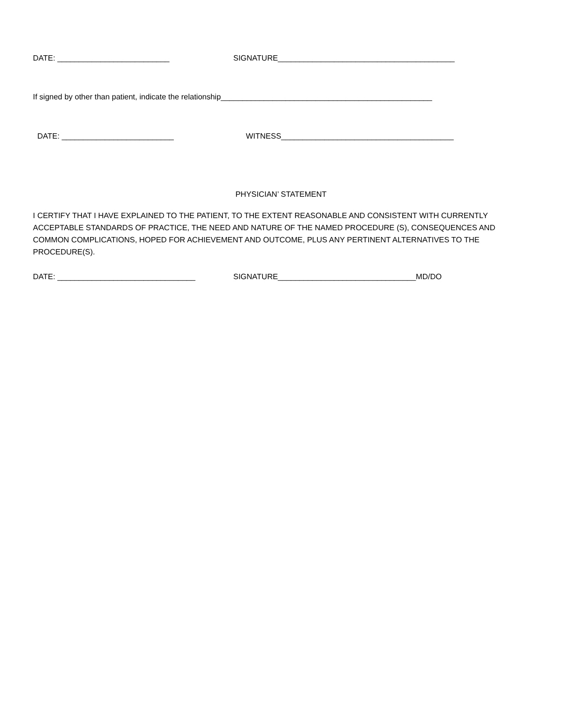DATE: __________________________ SIGNATURE_________________________________________
If signed by other than patient, indicate the relationship_________________________________________________
DATE: __________________________ WITNESS________________________________________
PHYSICIAN’ STATEMENT
I CERTIFY THAT I HAVE EXPLAINED TO THE PATIENT, TO THE EXTENT REASONABLE AND CONSISTENT WITH CURRENTLY ACCEPTABLE STANDARDS OF PRACTICE, THE NEED AND NATURE OF THE NAMED PROCEDURE (S), CONSEQUENCES AND COMMON COMPLICATIONS, HOPED FOR ACHIEVEMENT AND OUTCOME, PLUS ANY PERTINENT ALTERNATIVES TO THE PROCEDURE(S).
DATE: ________________________________ SIGNATURE________________________________MD/DO